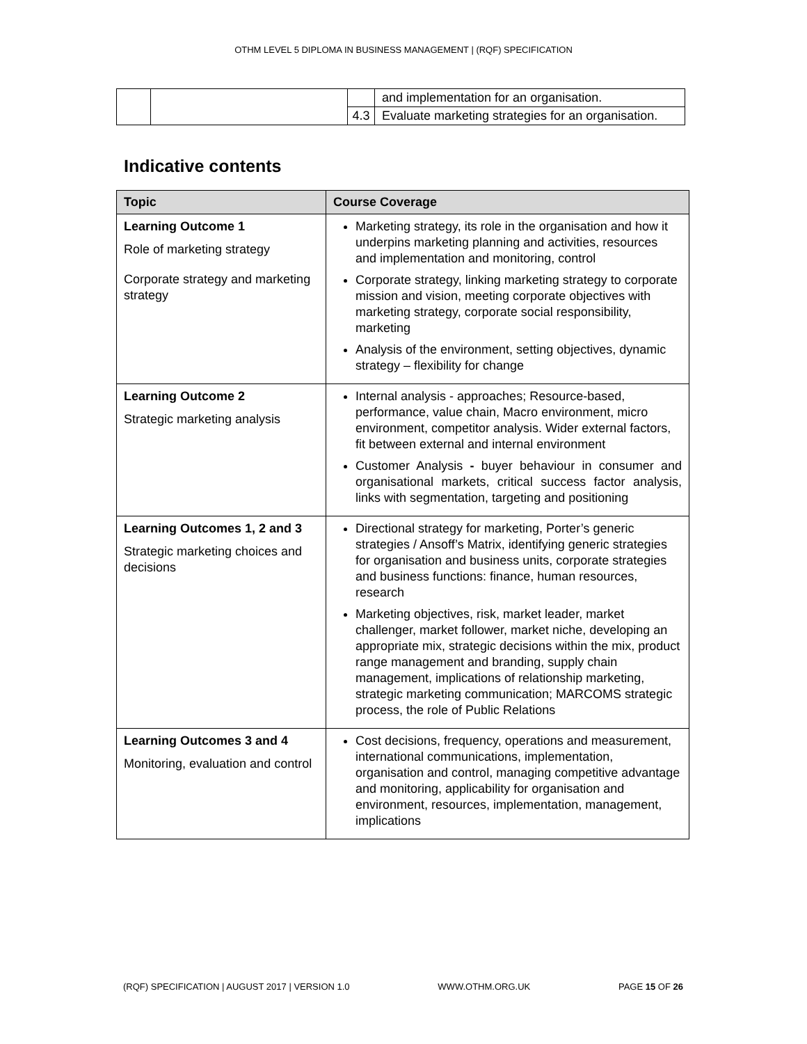OTHM LEVEL 5 DIPLOMA IN BUSINESS MANAGEMENT | (RQF) SPECIFICATION
| | | | and implementation for an organisation. |
| | | 4.3 | Evaluate marketing strategies for an organisation. |
Indicative contents
| Topic | Course Coverage |
| --- | --- |
| Learning Outcome 1 Role of marketing strategy Corporate strategy and marketing strategy | Marketing strategy, its role in the organisation and how it underpins marketing planning and activities, resources and implementation and monitoring, control Corporate strategy, linking marketing strategy to corporate mission and vision, meeting corporate objectives with marketing strategy, corporate social responsibility, marketing Analysis of the environment, setting objectives, dynamic strategy – flexibility for change |
| Learning Outcome 2 Strategic marketing analysis | Internal analysis - approaches; Resource-based, performance, value chain, Macro environment, micro environment, competitor analysis. Wider external factors, fit between external and internal environment Customer Analysis - buyer behaviour in consumer and organisational markets, critical success factor analysis, links with segmentation, targeting and positioning |
| Learning Outcomes 1, 2 and 3 Strategic marketing choices and decisions | Directional strategy for marketing, Porter’s generic strategies / Ansoff’s Matrix, identifying generic strategies for organisation and business units, corporate strategies and business functions: finance, human resources, research Marketing objectives, risk, market leader, market challenger, market follower, market niche, developing an appropriate mix, strategic decisions within the mix, product range management and branding, supply chain management, implications of relationship marketing, strategic marketing communication; MARCOMS strategic process, the role of Public Relations |
| Learning Outcomes 3 and 4 Monitoring, evaluation and control | Cost decisions, frequency, operations and measurement, international communications, implementation, organisation and control, managing competitive advantage and monitoring, applicability for organisation and environment, resources, implementation, management, implications |
(RQF) SPECIFICATION | AUGUST 2017 | VERSION 1.0 WWW.OTHM.ORG.UK PAGE 15 OF 26